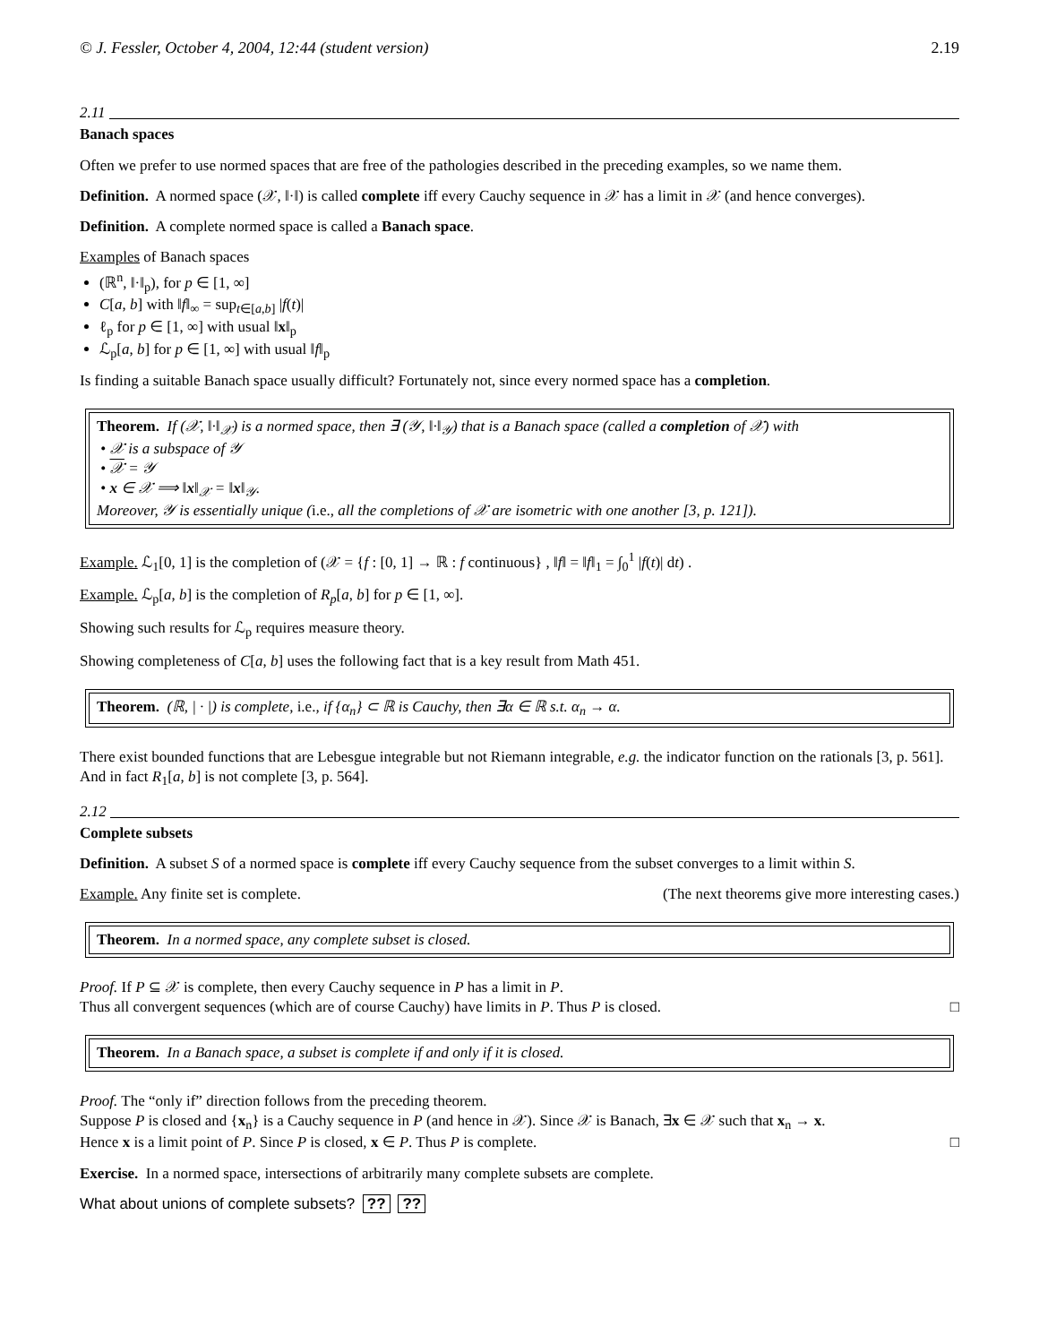© J. Fessler, October 4, 2004, 12:44 (student version) 2.19
2.11
Banach spaces
Often we prefer to use normed spaces that are free of the pathologies described in the preceding examples, so we name them.
Definition. A normed space (𝒳, ‖·‖) is called complete iff every Cauchy sequence in 𝒳 has a limit in 𝒳 (and hence converges).
Definition. A complete normed space is called a Banach space.
Examples of Banach spaces
(ℝ<sup>n</sup>, ‖·‖<sub>p</sub>), for p ∈ [1, ∞]
C[a, b] with ‖f‖<sub>∞</sub> = sup<sub>t∈[a,b]</sub> |f(t)|
ℓ<sub>p</sub> for p ∈ [1, ∞] with usual ‖x‖<sub>p</sub>
ℒ<sub>p</sub>[a, b] for p ∈ [1, ∞] with usual ‖f‖<sub>p</sub>
Is finding a suitable Banach space usually difficult? Fortunately not, since every normed space has a completion.
Theorem. If (𝒳, ‖·‖<sub>𝒳</sub>) is a normed space, then ∃ (𝒴, ‖·‖<sub>𝒴</sub>) that is a Banach space (called a completion of 𝒳) with
• 𝒳 is a subspace of 𝒴
• 𝒳 = 𝒴
• x ∈ 𝒳 ⟹ ‖x‖<sub>𝒳</sub> = ‖x‖<sub>𝒴</sub>.
Moreover, 𝒴 is essentially unique (i.e., all the completions of 𝒳 are isometric with one another [3, p. 121]).
Example. ℒ<sub>1</sub>[0, 1] is the completion of (𝒳 = {f : [0, 1] → ℝ : f continuous} , ‖f‖ = ‖f‖<sub>1</sub> = ∫<sub>0</sub><sup>1</sup> |f(t)| dt) .
Example. ℒ<sub>p</sub>[a, b] is the completion of R<sub>p</sub>[a, b] for p ∈ [1, ∞].
Showing such results for ℒ<sub>p</sub> requires measure theory.
Showing completeness of C[a, b] uses the following fact that is a key result from Math 451.
Theorem. (ℝ, | · |) is complete, i.e., if {α<sub>n</sub>} ⊂ ℝ is Cauchy, then ∃α ∈ ℝ s.t. α<sub>n</sub> → α.
There exist bounded functions that are Lebesgue integrable but not Riemann integrable, e.g. the indicator function on the rationals [3, p. 561]. And in fact R<sub>1</sub>[a, b] is not complete [3, p. 564].
2.12
Complete subsets
Definition. A subset S of a normed space is complete iff every Cauchy sequence from the subset converges to a limit within S.
Example. Any finite set is complete. (The next theorems give more interesting cases.)
Theorem. In a normed space, any complete subset is closed.
Proof. If P ⊆ 𝒳 is complete, then every Cauchy sequence in P has a limit in P.
Thus all convergent sequences (which are of course Cauchy) have limits in P. Thus P is closed. □
Theorem. In a Banach space, a subset is complete if and only if it is closed.
Proof. The “only if” direction follows from the preceding theorem.
Suppose P is closed and {x<sub>n</sub>} is a Cauchy sequence in P (and hence in 𝒳). Since 𝒳 is Banach, ∃x ∈ 𝒳 such that x<sub>n</sub> → x.
Hence x is a limit point of P. Since P is closed, x ∈ P. Thus P is complete. □
Exercise. In a normed space, intersections of arbitrarily many complete subsets are complete.
What about unions of complete subsets? ?? ??